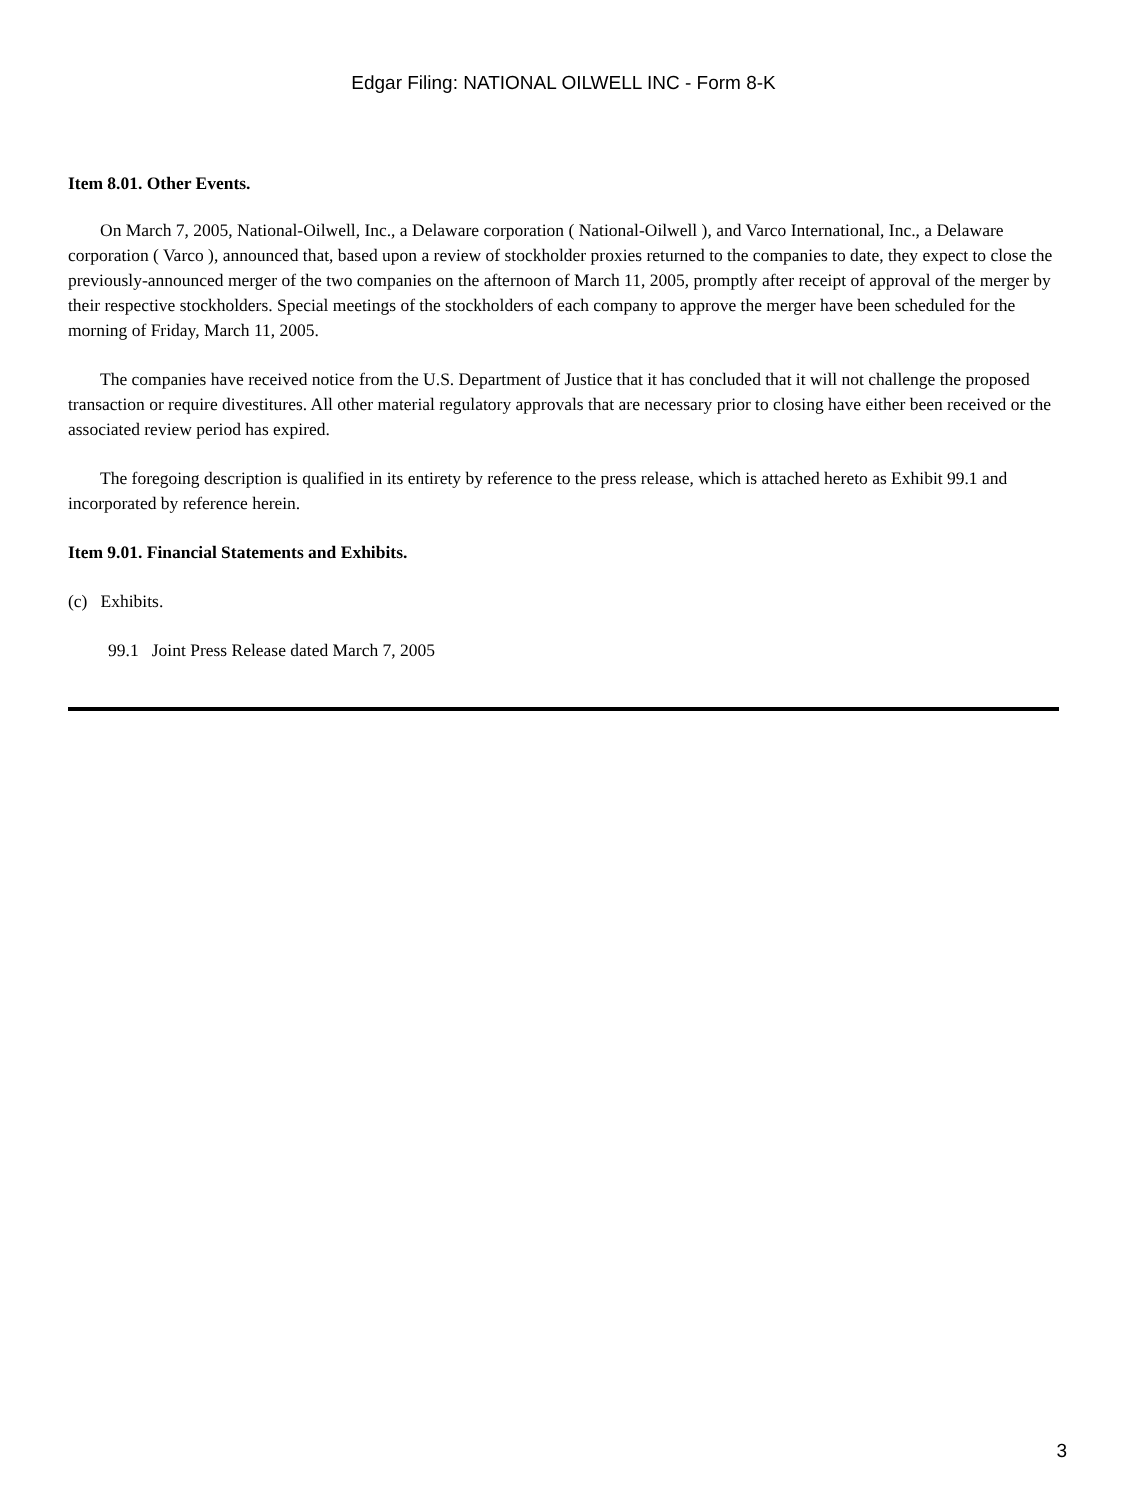Edgar Filing: NATIONAL OILWELL INC - Form 8-K
Item 8.01. Other Events.
On March 7, 2005, National-Oilwell, Inc., a Delaware corporation ( National-Oilwell ), and Varco International, Inc., a Delaware corporation ( Varco ), announced that, based upon a review of stockholder proxies returned to the companies to date, they expect to close the previously-announced merger of the two companies on the afternoon of March 11, 2005, promptly after receipt of approval of the merger by their respective stockholders. Special meetings of the stockholders of each company to approve the merger have been scheduled for the morning of Friday, March 11, 2005.
The companies have received notice from the U.S. Department of Justice that it has concluded that it will not challenge the proposed transaction or require divestitures. All other material regulatory approvals that are necessary prior to closing have either been received or the associated review period has expired.
The foregoing description is qualified in its entirety by reference to the press release, which is attached hereto as Exhibit 99.1 and incorporated by reference herein.
Item 9.01. Financial Statements and Exhibits.
(c) Exhibits.
99.1 Joint Press Release dated March 7, 2005
3